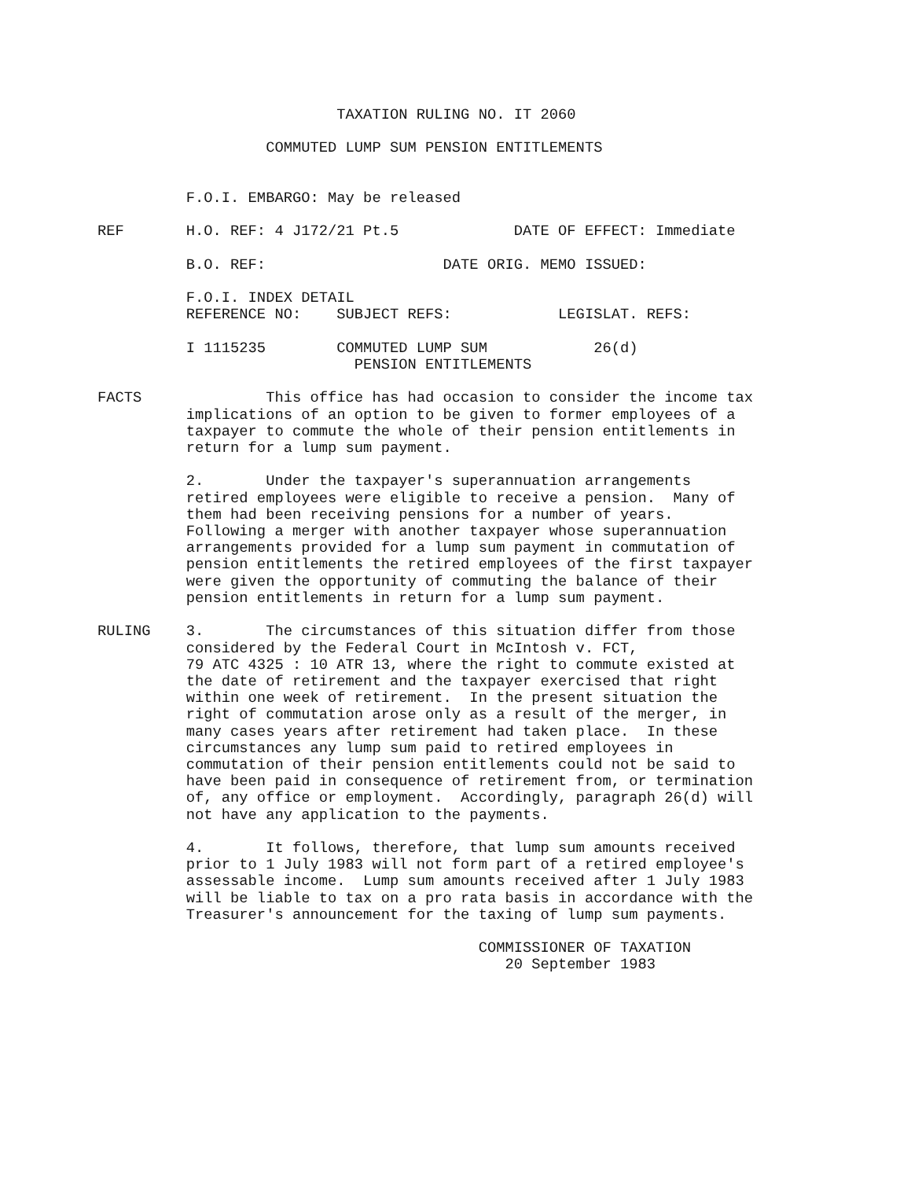TAXATION RULING NO. IT 2060

                   COMMUTED LUMP SUM PENSION ENTITLEMENTS


          F.O.I. EMBARGO: May be released

REF       H.O. REF: 4 J172/21 Pt.5             DATE OF EFFECT: Immediate

          B.O. REF:                    DATE ORIG. MEMO ISSUED:

          F.O.I. INDEX DETAIL
          REFERENCE NO:    SUBJECT REFS:            LEGISLAT. REFS:

          I 1115235        COMMUTED LUMP SUM            26(d)
                             PENSION ENTITLEMENTS

FACTS              This office has had occasion to consider the income tax
          implications of an option to be given to former employees of a
          taxpayer to commute the whole of their pension entitlements in
          return for a lump sum payment.

          2.       Under the taxpayer's superannuation arrangements
          retired employees were eligible to receive a pension.  Many of
          them had been receiving pensions for a number of years.
          Following a merger with another taxpayer whose superannuation
          arrangements provided for a lump sum payment in commutation of
          pension entitlements the retired employees of the first taxpayer
          were given the opportunity of commuting the balance of their
          pension entitlements in return for a lump sum payment.

RULING    3.       The circumstances of this situation differ from those
          considered by the Federal Court in McIntosh v. FCT,
          79 ATC 4325 : 10 ATR 13, where the right to commute existed at
          the date of retirement and the taxpayer exercised that right
          within one week of retirement.  In the present situation the
          right of commutation arose only as a result of the merger, in
          many cases years after retirement had taken place.  In these
          circumstances any lump sum paid to retired employees in
          commutation of their pension entitlements could not be said to
          have been paid in consequence of retirement from, or termination
          of, any office or employment.  Accordingly, paragraph 26(d) will
          not have any application to the payments.

          4.       It follows, therefore, that lump sum amounts received
          prior to 1 July 1983 will not form part of a retired employee's
          assessable income.  Lump sum amounts received after 1 July 1983
          will be liable to tax on a pro rata basis in accordance with the
          Treasurer's announcement for the taxing of lump sum payments.

                                           COMMISSIONER OF TAXATION
                                              20 September 1983